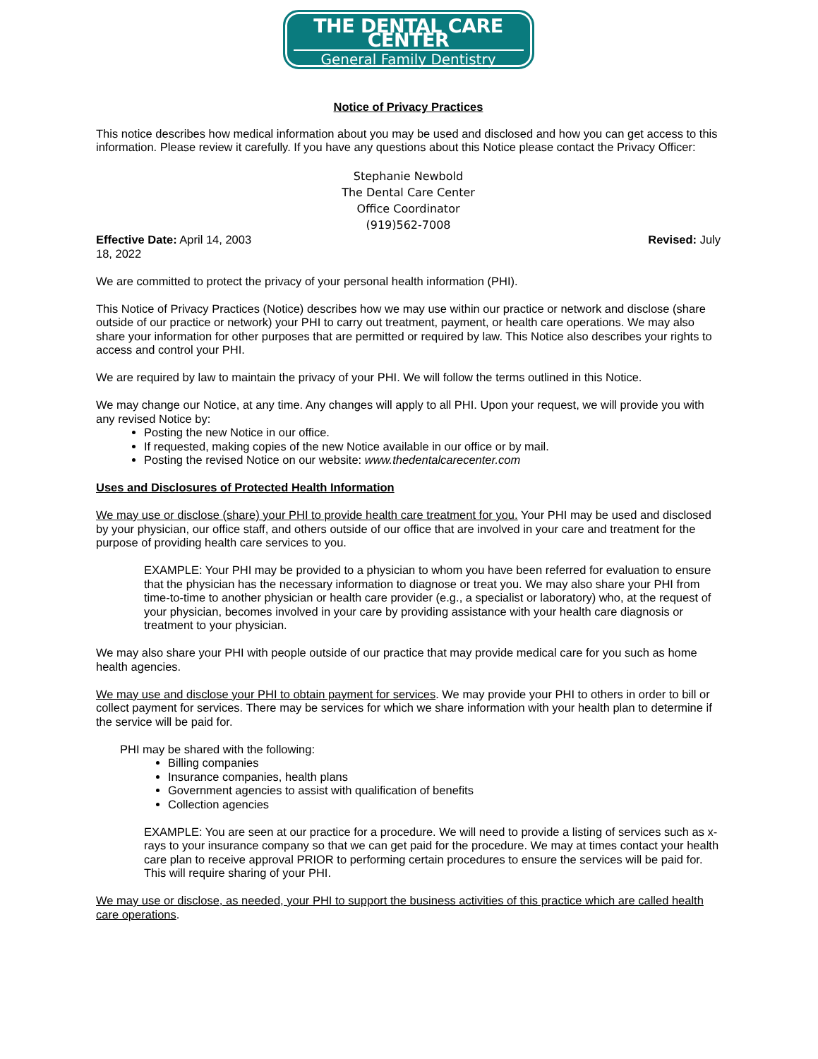THE DENTAL CARE CENTER
General Family Dentistry
Notice of Privacy Practices
This notice describes how medical information about you may be used and disclosed and how you can get access to this information. Please review it carefully. If you have any questions about this Notice please contact the Privacy Officer:
Stephanie Newbold
The Dental Care Center
Office Coordinator
(919)562-7008
Effective Date: April 14, 2003 Revised: July
18, 2022
We are committed to protect the privacy of your personal health information (PHI).
This Notice of Privacy Practices (Notice) describes how we may use within our practice or network and disclose (share outside of our practice or network) your PHI to carry out treatment, payment, or health care operations. We may also share your information for other purposes that are permitted or required by law. This Notice also describes your rights to access and control your PHI.
We are required by law to maintain the privacy of your PHI. We will follow the terms outlined in this Notice.
We may change our Notice, at any time. Any changes will apply to all PHI. Upon your request, we will provide you with any revised Notice by:
Posting the new Notice in our office.
If requested, making copies of the new Notice available in our office or by mail.
Posting the revised Notice on our website: www.thedentalcarecenter.com
Uses and Disclosures of Protected Health Information
We may use or disclose (share) your PHI to provide health care treatment for you. Your PHI may be used and disclosed by your physician, our office staff, and others outside of our office that are involved in your care and treatment for the purpose of providing health care services to you.
EXAMPLE: Your PHI may be provided to a physician to whom you have been referred for evaluation to ensure that the physician has the necessary information to diagnose or treat you. We may also share your PHI from time-to-time to another physician or health care provider (e.g., a specialist or laboratory) who, at the request of your physician, becomes involved in your care by providing assistance with your health care diagnosis or treatment to your physician.
We may also share your PHI with people outside of our practice that may provide medical care for you such as home health agencies.
We may use and disclose your PHI to obtain payment for services. We may provide your PHI to others in order to bill or collect payment for services. There may be services for which we share information with your health plan to determine if the service will be paid for.
PHI may be shared with the following:
Billing companies
Insurance companies, health plans
Government agencies to assist with qualification of benefits
Collection agencies
EXAMPLE: You are seen at our practice for a procedure. We will need to provide a listing of services such as x-rays to your insurance company so that we can get paid for the procedure. We may at times contact your health care plan to receive approval PRIOR to performing certain procedures to ensure the services will be paid for. This will require sharing of your PHI.
We may use or disclose, as needed, your PHI to support the business activities of this practice which are called health care operations.